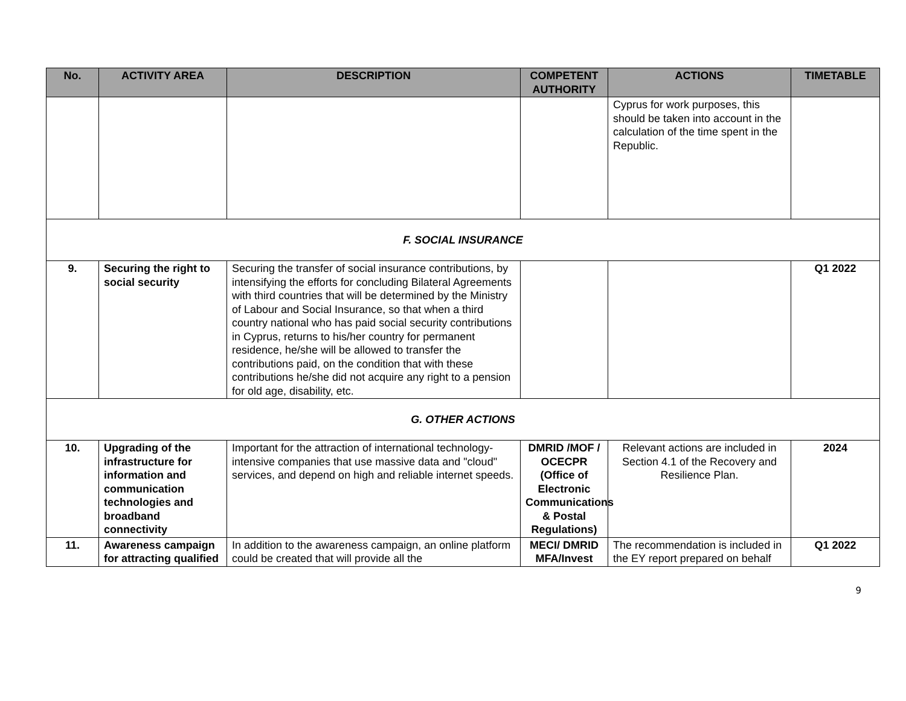| No. | ACTIVITY AREA | DESCRIPTION | COMPETENT AUTHORITY | ACTIONS | TIMETABLE |
| --- | --- | --- | --- | --- | --- |
| | | | | Cyprus for work purposes, this should be taken into account in the calculation of the time spent in the Republic. | |
| F. SOCIAL INSURANCE | | | | | |
| 9. | Securing the right to social security | Securing the transfer of social insurance contributions, by intensifying the efforts for concluding Bilateral Agreements with third countries that will be determined by the Ministry of Labour and Social Insurance, so that when a third country national who has paid social security contributions in Cyprus, returns to his/her country for permanent residence, he/she will be allowed to transfer the contributions paid, on the condition that with these contributions he/she did not acquire any right to a pension for old age, disability, etc. | | | Q1 2022 |
| G. OTHER ACTIONS | | | | | |
| 10. | Upgrading of the infrastructure for information and communication technologies and broadband connectivity | Important for the attraction of international technology-intensive companies that use massive data and "cloud" services, and depend on high and reliable internet speeds. | DMRID /MOF / OCECPR (Office of Electronic Communications & Postal Regulations) | Relevant actions are included in Section 4.1 of the Recovery and Resilience Plan. | 2024 |
| 11. | Awareness campaign for attracting qualified | In addition to the awareness campaign, an online platform could be created that will provide all the | MECI/ DMRID MFA/Invest | The recommendation is included in the EY report prepared on behalf | Q1 2022 |
9